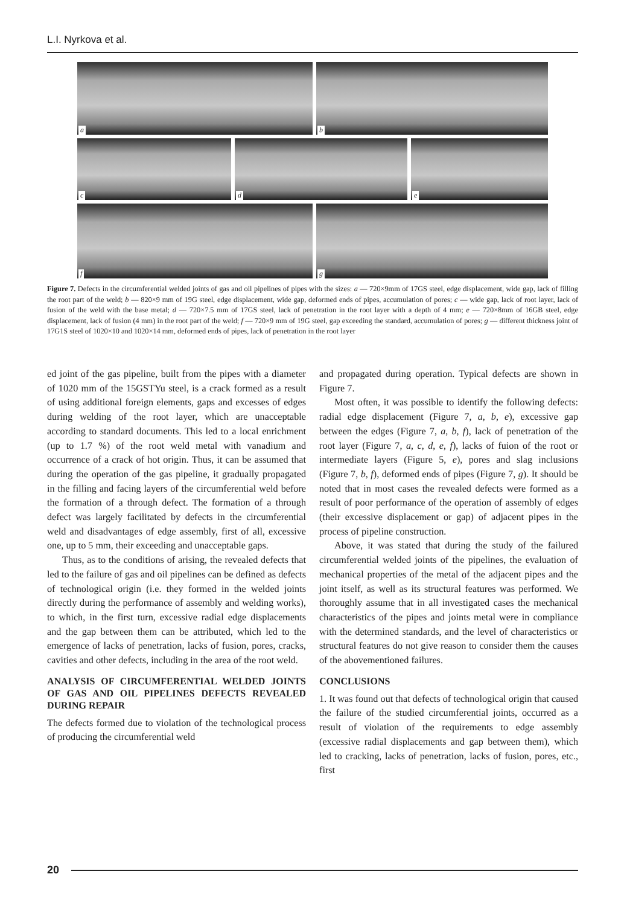L.I. Nyrkova et al.
a
b
c
d
e
f
g
Figure 7. Defects in the circumferential welded joints of gas and oil pipelines of pipes with the sizes: a — 720×9mm of 17GS steel, edge displacement, wide gap, lack of filling the root part of the weld; b — 820×9 mm of 19G steel, edge displacement, wide gap, deformed ends of pipes, accumulation of pores; c — wide gap, lack of root layer, lack of fusion of the weld with the base metal; d — 720×7.5 mm of 17GS steel, lack of penetration in the root layer with a depth of 4 mm; e — 720×8mm of 16GB steel, edge displacement, lack of fusion (4 mm) in the root part of the weld; f — 720×9 mm of 19G steel, gap exceeding the standard, accumulation of pores; g — different thickness joint of 17G1S steel of 1020×10 and 1020×14 mm, deformed ends of pipes, lack of penetration in the root layer
ed joint of the gas pipeline, built from the pipes with a diameter of 1020 mm of the 15GSTYu steel, is a crack formed as a result of using additional foreign elements, gaps and excesses of edges during welding of the root layer, which are unacceptable according to standard documents. This led to a local enrichment (up to 1.7 %) of the root weld metal with vanadium and occurrence of a crack of hot origin. Thus, it can be assumed that during the operation of the gas pipeline, it gradually propagated in the filling and facing layers of the circumferential weld before the formation of a through defect. The formation of a through defect was largely facilitated by defects in the circumferential weld and disadvantages of edge assembly, first of all, excessive one, up to 5 mm, their exceeding and unacceptable gaps.
Thus, as to the conditions of arising, the revealed defects that led to the failure of gas and oil pipelines can be defined as defects of technological origin (i.e. they formed in the welded joints directly during the performance of assembly and welding works), to which, in the first turn, excessive radial edge displacements and the gap between them can be attributed, which led to the emergence of lacks of penetration, lacks of fusion, pores, cracks, cavities and other defects, including in the area of the root weld.
ANALYSIS OF CIRCUMFERENTIAL WELDED JOINTS OF GAS AND OIL PIPELINES DEFECTS REVEALED DURING REPAIR
The defects formed due to violation of the technological process of producing the circumferential weld
and propagated during operation. Typical defects are shown in Figure 7.
Most often, it was possible to identify the following defects: radial edge displacement (Figure 7, a, b, e), excessive gap between the edges (Figure 7, a, b, f), lack of penetration of the root layer (Figure 7, a, c, d, e, f), lacks of fuion of the root or intermediate layers (Figure 5, e), pores and slag inclusions (Figure 7, b, f), deformed ends of pipes (Figure 7, g). It should be noted that in most cases the revealed defects were formed as a result of poor performance of the operation of assembly of edges (their excessive displacement or gap) of adjacent pipes in the process of pipeline construction.
Above, it was stated that during the study of the failured circumferential welded joints of the pipelines, the evaluation of mechanical properties of the metal of the adjacent pipes and the joint itself, as well as its structural features was performed. We thoroughly assume that in all investigated cases the mechanical characteristics of the pipes and joints metal were in compliance with the determined standards, and the level of characteristics or structural features do not give reason to consider them the causes of the abovementioned failures.
CONCLUSIONS
1. It was found out that defects of technological origin that caused the failure of the studied circumferential joints, occurred as a result of violation of the requirements to edge assembly (excessive radial displacements and gap between them), which led to cracking, lacks of penetration, lacks of fusion, pores, etc., first
20